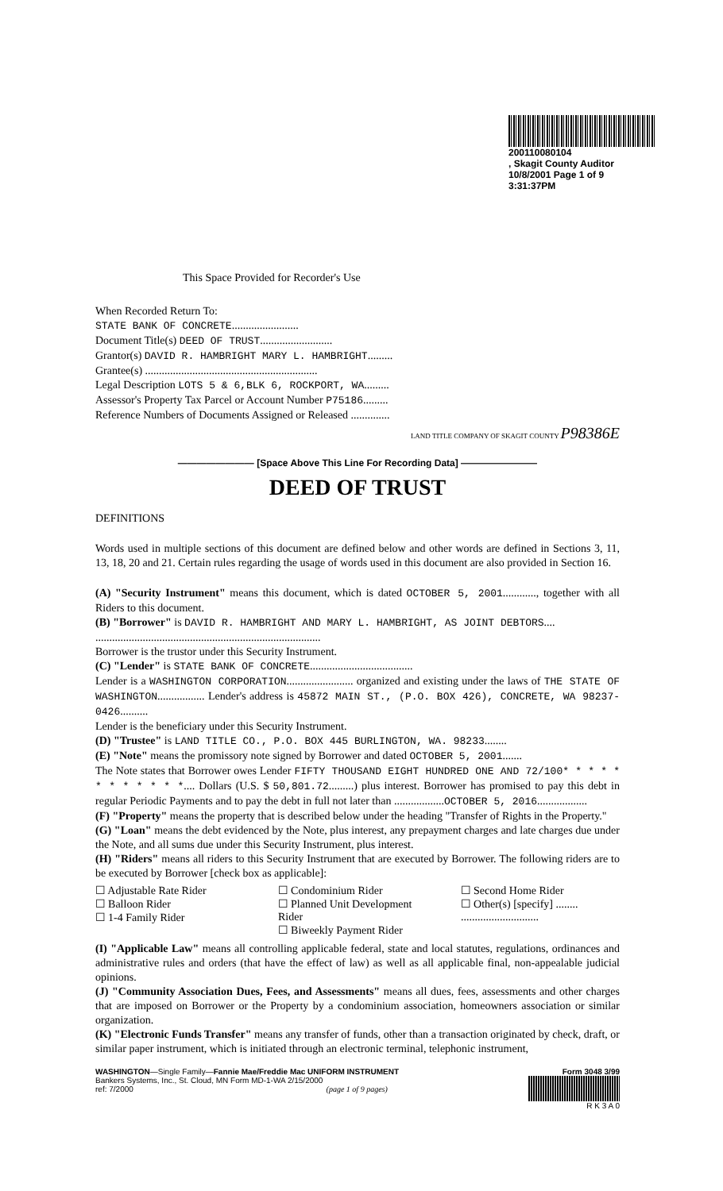200110080104
, Skagit County Auditor
10/8/2001 Page 1 of 9 3:31:37PM
This Space Provided for Recorder's Use
When Recorded Return To:
STATE BANK OF CONCRETE........................
Document Title(s) DEED OF TRUST..........................
Grantor(s) DAVID R. HAMBRIGHT MARY L. HAMBRIGHT.........
Grantee(s) ..............................................................
Legal Description LOTS 5 & 6,BLK 6, ROCKPORT, WA.........
Assessor's Property Tax Parcel or Account Number P75186.........
Reference Numbers of Documents Assigned or Released ..............
LAND TITLE COMPANY OF SKAGIT COUNTY P98386E
———————— [Space Above This Line For Recording Data] ————————
DEED OF TRUST
DEFINITIONS
Words used in multiple sections of this document are defined below and other words are defined in Sections 3, 11, 13, 18, 20 and 21. Certain rules regarding the usage of words used in this document are also provided in Section 16.
(A) "Security Instrument" means this document, which is dated OCTOBER 5, 2001............, together with all Riders to this document.
(B) "Borrower" is DAVID R. HAMBRIGHT AND MARY L. HAMBRIGHT, AS JOINT DEBTORS....
.................................................................................
Borrower is the trustor under this Security Instrument.
(C) "Lender" is STATE BANK OF CONCRETE.....................................
Lender is a WASHINGTON CORPORATION........................ organized and existing under the laws of THE STATE OF WASHINGTON................. Lender's address is 45872 MAIN ST., (P.O. BOX 426), CONCRETE, WA 98237-0426..........
Lender is the beneficiary under this Security Instrument.
(D) "Trustee" is LAND TITLE CO., P.O. BOX 445 BURLINGTON, WA. 98233........
(E) "Note" means the promissory note signed by Borrower and dated OCTOBER 5, 2001.......
The Note states that Borrower owes Lender FIFTY THOUSAND EIGHT HUNDRED ONE AND 72/100* * * * * * * * * * * *.... Dollars (U.S. $ 50,801.72.........) plus interest. Borrower has promised to pay this debt in regular Periodic Payments and to pay the debt in full not later than ..................OCTOBER 5, 2016..................
(F) "Property" means the property that is described below under the heading "Transfer of Rights in the Property."
(G) "Loan" means the debt evidenced by the Note, plus interest, any prepayment charges and late charges due under the Note, and all sums due under this Security Instrument, plus interest.
(H) "Riders" means all riders to this Security Instrument that are executed by Borrower. The following riders are to be executed by Borrower [check box as applicable]:
☐ Adjustable Rate Rider
☐ Balloon Rider
☐ 1-4 Family Rider
☐ Condominium Rider
☐ Planned Unit Development Rider
☐ Biweekly Payment Rider
☐ Second Home Rider
☐ Other(s) [specify] ........
............................
(I) "Applicable Law" means all controlling applicable federal, state and local statutes, regulations, ordinances and administrative rules and orders (that have the effect of law) as well as all applicable final, non-appealable judicial opinions.
(J) "Community Association Dues, Fees, and Assessments" means all dues, fees, assessments and other charges that are imposed on Borrower or the Property by a condominium association, homeowners association or similar organization.
(K) "Electronic Funds Transfer" means any transfer of funds, other than a transaction originated by check, draft, or similar paper instrument, which is initiated through an electronic terminal, telephonic instrument,
WASHINGTON—Single Family—Fannie Mae/Freddie Mac UNIFORM INSTRUMENT
Bankers Systems, Inc., St. Cloud, MN Form MD-1-WA 2/15/2000
ref: 7/2000 (page 1 of 9 pages)
Form 3048 3/99
R K 3 A 0